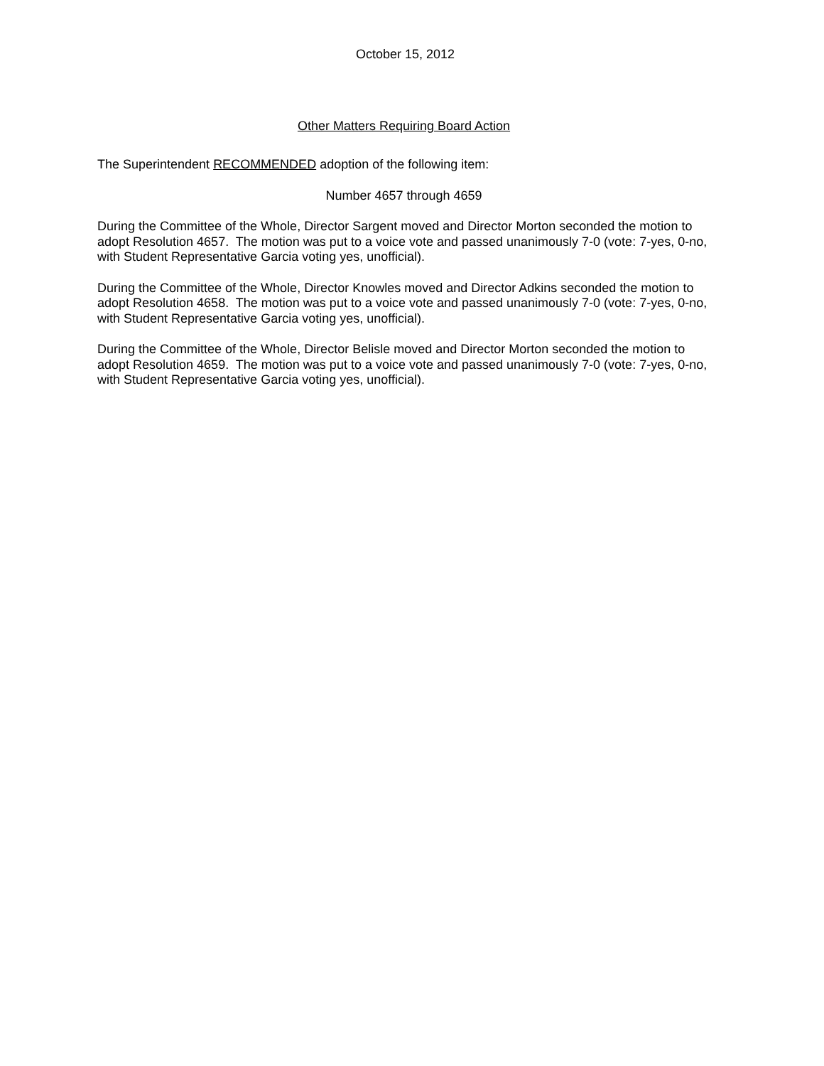October 15, 2012
Other Matters Requiring Board Action
The Superintendent RECOMMENDED adoption of the following item:
Number 4657 through 4659
During the Committee of the Whole, Director Sargent moved and Director Morton seconded the motion to adopt Resolution 4657. The motion was put to a voice vote and passed unanimously 7-0 (vote: 7-yes, 0-no, with Student Representative Garcia voting yes, unofficial).
During the Committee of the Whole, Director Knowles moved and Director Adkins seconded the motion to adopt Resolution 4658. The motion was put to a voice vote and passed unanimously 7-0 (vote: 7-yes, 0-no, with Student Representative Garcia voting yes, unofficial).
During the Committee of the Whole, Director Belisle moved and Director Morton seconded the motion to adopt Resolution 4659. The motion was put to a voice vote and passed unanimously 7-0 (vote: 7-yes, 0-no, with Student Representative Garcia voting yes, unofficial).